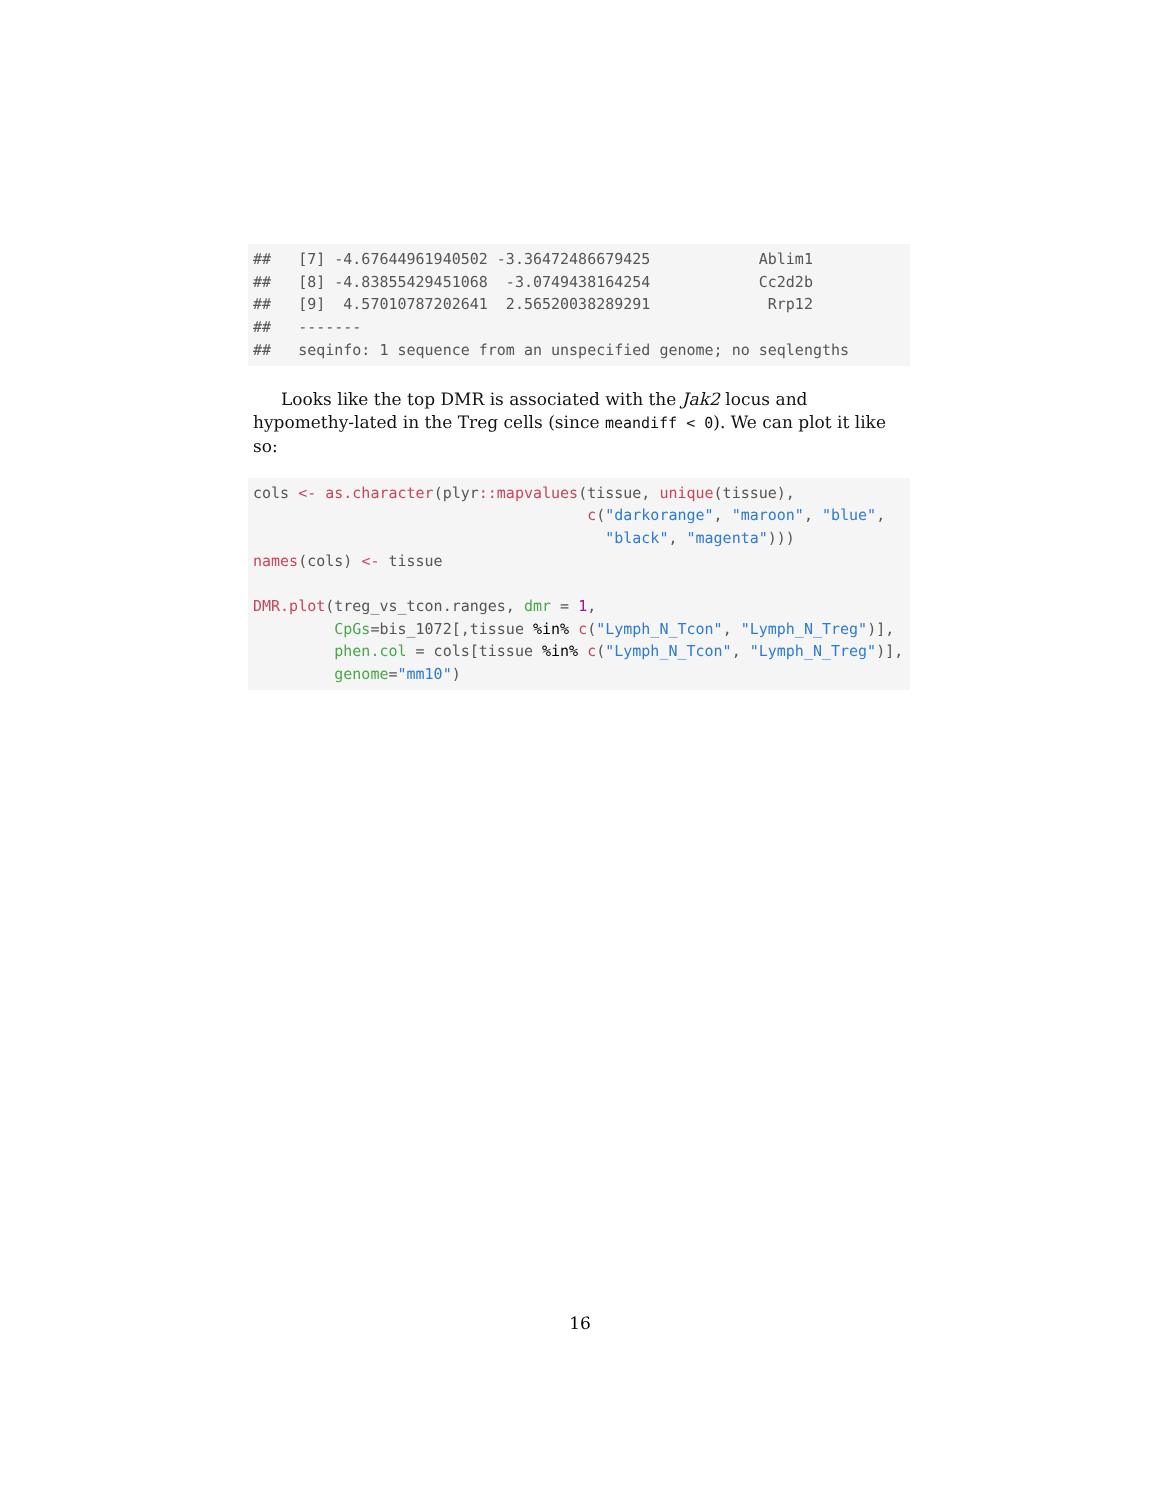## [7] -4.67644961940502 -3.36472486679425 Ablim1 ## [8] -4.83855429451068 -3.0749438164254 Cc2d2b ## [9] 4.57010787202641 2.56520038289291 Rrp12 ## ------- ## seqinfo: 1 sequence from an unspecified genome; no seqlengths
Looks like the top DMR is associated with the Jak2 locus and hypomethy-lated in the Treg cells (since meandiff < 0). We can plot it like so:
cols <- as.character(plyr:: mapvalues(tissue, unique(tissue), c("darkorange", "maroon", "blue", "black", "magenta"))) names(cols) <- tissue DMR.plot(treg_vs_tcon.ranges, dmr = 1, CpGs=bis_1072[,tissue %in% c("Lymph_N_Tcon", "Lymph_N_Treg")], phen.col = cols[tissue %in% c("Lymph_N_Tcon", "Lymph_N_Treg")], genome="mm10")
16